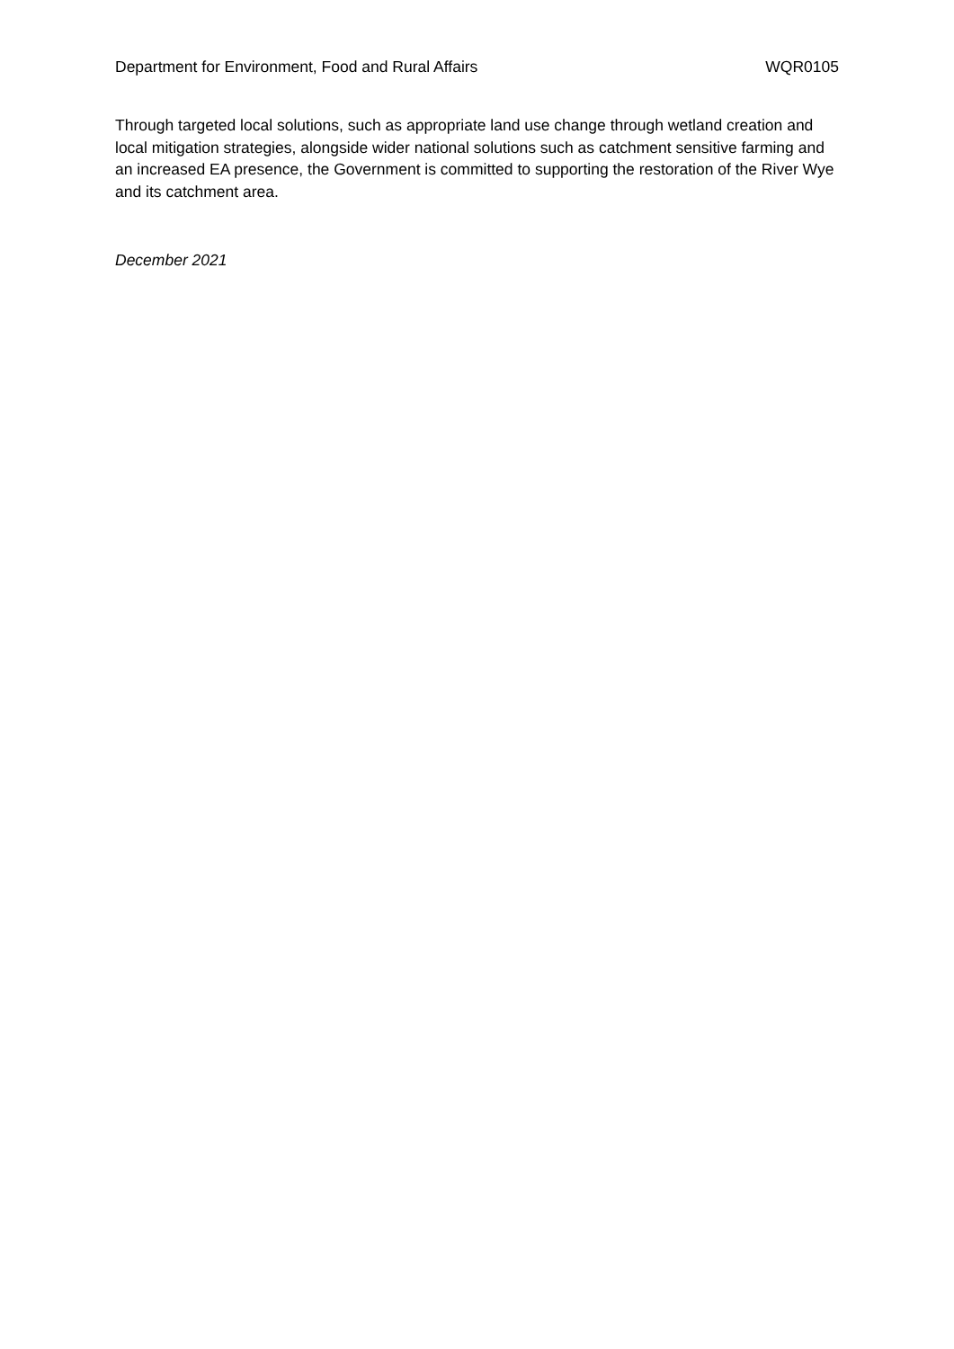Department for Environment, Food and Rural Affairs WQR0105
Through targeted local solutions, such as appropriate land use change through wetland creation and local mitigation strategies, alongside wider national solutions such as catchment sensitive farming and an increased EA presence, the Government is committed to supporting the restoration of the River Wye and its catchment area.
December 2021